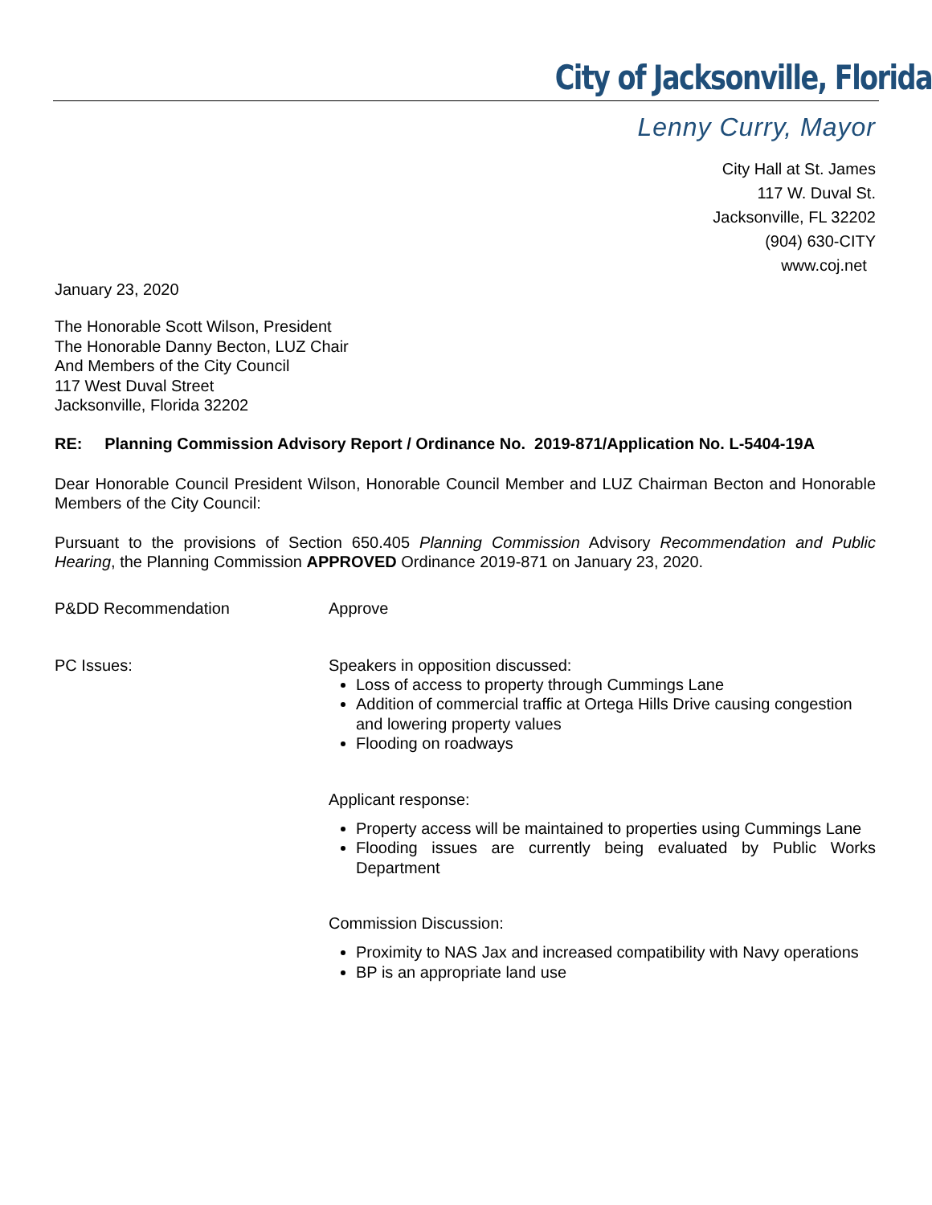City of Jacksonville, Florida
Lenny Curry, Mayor
City Hall at St. James
117 W. Duval St.
Jacksonville, FL 32202
(904) 630-CITY
www.coj.net
January 23, 2020
The Honorable Scott Wilson, President
The Honorable Danny Becton, LUZ Chair
And Members of the City Council
117 West Duval Street
Jacksonville, Florida 32202
RE: Planning Commission Advisory Report / Ordinance No. 2019-871/Application No. L-5404-19A
Dear Honorable Council President Wilson, Honorable Council Member and LUZ Chairman Becton and Honorable Members of the City Council:
Pursuant to the provisions of Section 650.405 Planning Commission Advisory Recommendation and Public Hearing, the Planning Commission APPROVED Ordinance 2019-871 on January 23, 2020.
P&DD Recommendation Approve
PC Issues: Speakers in opposition discussed:
Loss of access to property through Cummings Lane
Addition of commercial traffic at Ortega Hills Drive causing congestion and lowering property values
Flooding on roadways
Applicant response:
Property access will be maintained to properties using Cummings Lane
Flooding issues are currently being evaluated by Public Works Department
Commission Discussion:
Proximity to NAS Jax and increased compatibility with Navy operations
BP is an appropriate land use